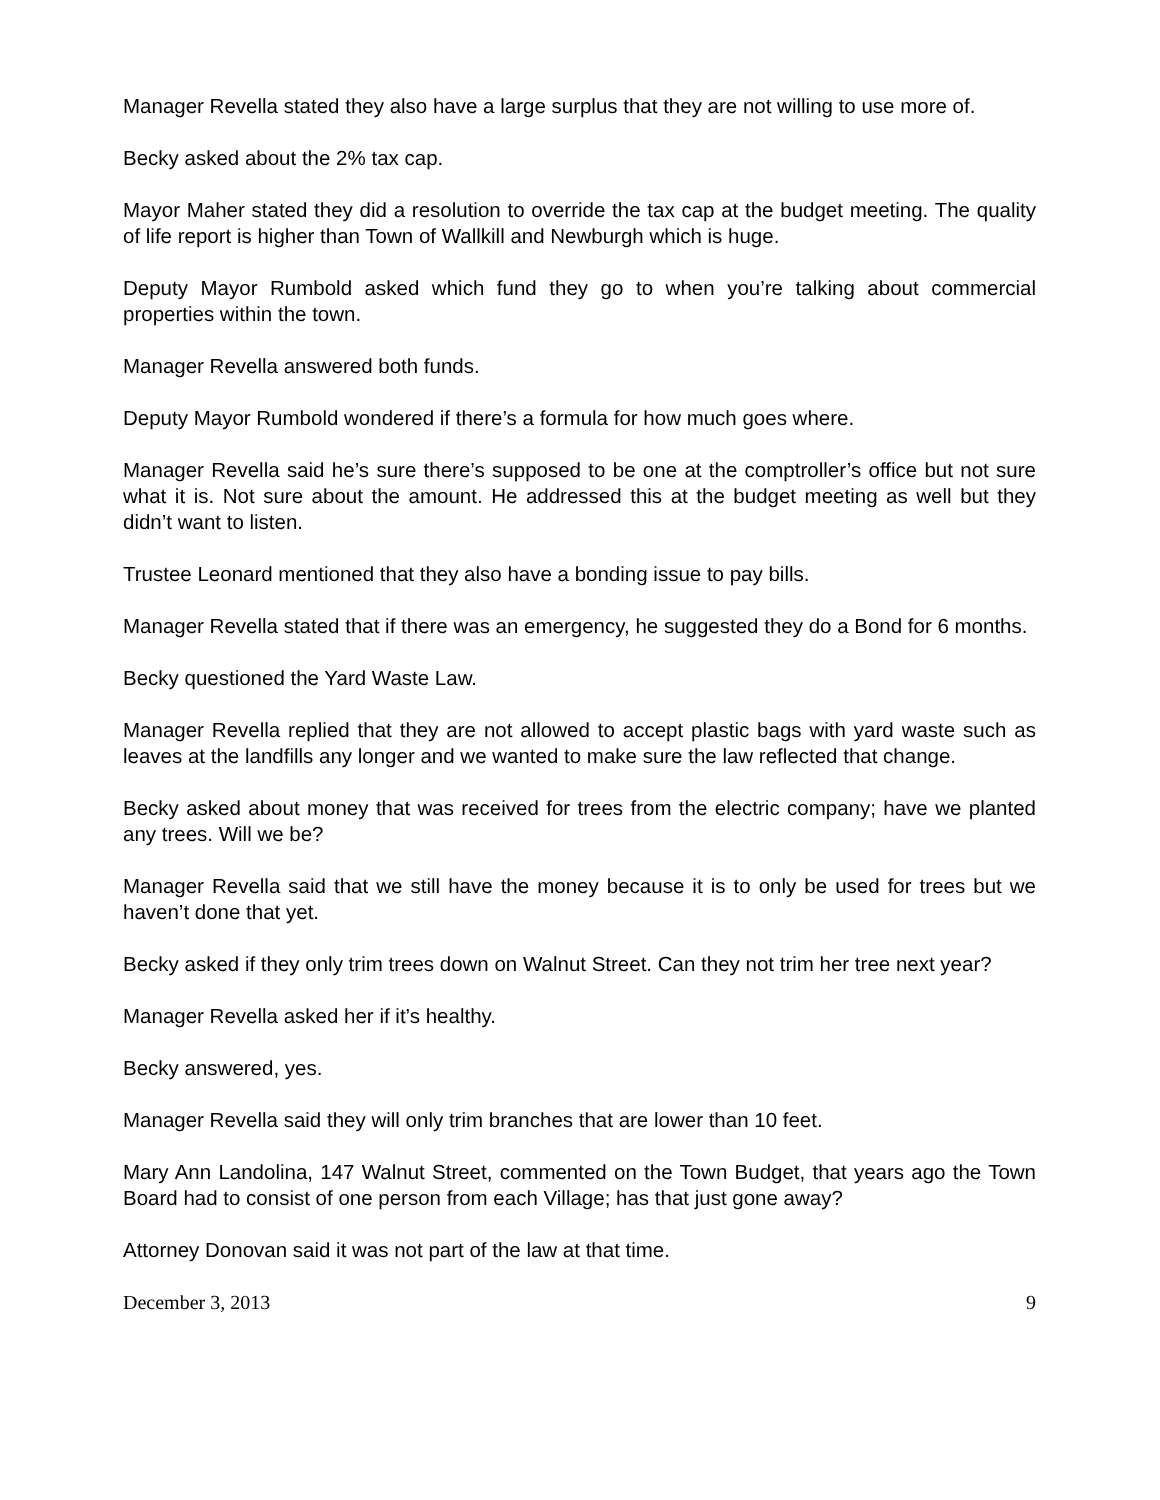Manager Revella stated they also have a large surplus that they are not willing to use more of.
Becky asked about the 2% tax cap.
Mayor Maher stated they did a resolution to override the tax cap at the budget meeting. The quality of life report is higher than Town of Wallkill and Newburgh which is huge.
Deputy Mayor Rumbold asked which fund they go to when you’re talking about commercial properties within the town.
Manager Revella answered both funds.
Deputy Mayor Rumbold wondered if there’s a formula for how much goes where.
Manager Revella said he’s sure there’s supposed to be one at the comptroller’s office but not sure what it is. Not sure about the amount. He addressed this at the budget meeting as well but they didn’t want to listen.
Trustee Leonard mentioned that they also have a bonding issue to pay bills.
Manager Revella stated that if there was an emergency, he suggested they do a Bond for 6 months.
Becky questioned the Yard Waste Law.
Manager Revella replied that they are not allowed to accept plastic bags with yard waste such as leaves at the landfills any longer and we wanted to make sure the law reflected that change.
Becky asked about money that was received for trees from the electric company; have we planted any trees. Will we be?
Manager Revella said that we still have the money because it is to only be used for trees but we haven’t done that yet.
Becky asked if they only trim trees down on Walnut Street. Can they not trim her tree next year?
Manager Revella asked her if it’s healthy.
Becky answered, yes.
Manager Revella said they will only trim branches that are lower than 10 feet.
Mary Ann Landolina, 147 Walnut Street, commented on the Town Budget, that years ago the Town Board had to consist of one person from each Village; has that just gone away?
Attorney Donovan said it was not part of the law at that time.
December 3, 2013 9